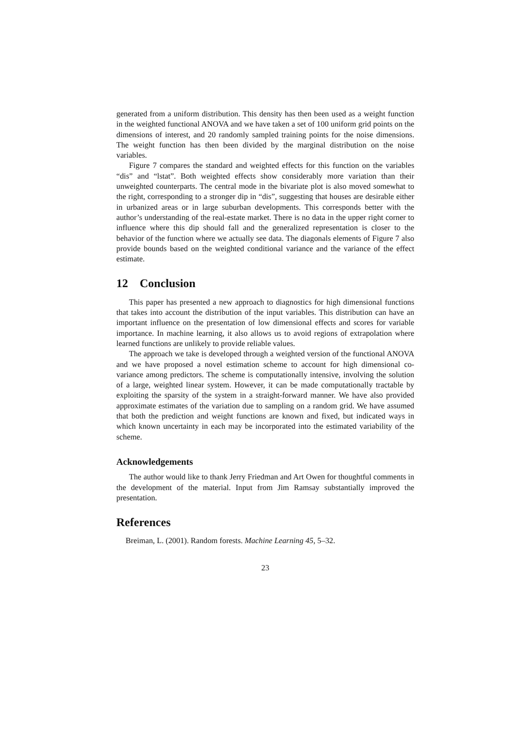generated from a uniform distribution. This density has then been used as a weight function in the weighted functional ANOVA and we have taken a set of 100 uniform grid points on the dimensions of interest, and 20 randomly sampled training points for the noise dimensions. The weight function has then been divided by the marginal distribution on the noise variables.
Figure 7 compares the standard and weighted effects for this function on the variables “dis” and “lstat”. Both weighted effects show considerably more variation than their unweighted counterparts. The central mode in the bivariate plot is also moved somewhat to the right, corresponding to a stronger dip in “dis”, suggesting that houses are desirable either in urbanized areas or in large suburban developments. This corresponds better with the author’s understanding of the real-estate market. There is no data in the upper right corner to influence where this dip should fall and the generalized representation is closer to the behavior of the function where we actually see data. The diagonals elements of Figure 7 also provide bounds based on the weighted conditional variance and the variance of the effect estimate.
12 Conclusion
This paper has presented a new approach to diagnostics for high dimensional functions that takes into account the distribution of the input variables. This distribution can have an important influence on the presentation of low dimensional effects and scores for variable importance. In machine learning, it also allows us to avoid regions of extrapolation where learned functions are unlikely to provide reliable values.
The approach we take is developed through a weighted version of the functional ANOVA and we have proposed a novel estimation scheme to account for high dimensional co-variance among predictors. The scheme is computationally intensive, involving the solution of a large, weighted linear system. However, it can be made computationally tractable by exploiting the sparsity of the system in a straight-forward manner. We have also provided approximate estimates of the variation due to sampling on a random grid. We have assumed that both the prediction and weight functions are known and fixed, but indicated ways in which known uncertainty in each may be incorporated into the estimated variability of the scheme.
Acknowledgements
The author would like to thank Jerry Friedman and Art Owen for thoughtful comments in the development of the material. Input from Jim Ramsay substantially improved the presentation.
References
Breiman, L. (2001). Random forests. Machine Learning 45, 5–32.
23